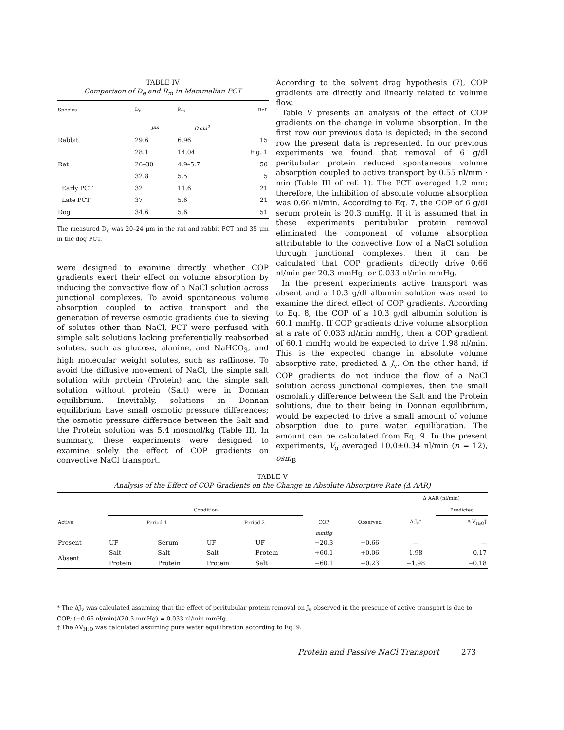TABLE IV
Comparison of D<sub>e</sub> and R<sub>m</sub> in Mammalian PCT
| Species | D<sub>e</sub> | R<sub>m</sub> | Ref. |
| --- | --- | --- | --- |
| | µm | Ω cm<sup>2</sup> | |
| Rabbit | 29.6 | 6.96 | 15 |
| | 28.1 | 14.04 | Fig. 1 |
| Rat | 26–30 | 4.9–5.7 | 50 |
| | 32.8 | 5.5 | 5 |
| Early PCT | 32 | 11.6 | 21 |
| Late PCT | 37 | 5.6 | 21 |
| Dog | 34.6 | 5.6 | 51 |
The measured D<sub>o</sub> was 20–24 µm in the rat and rabbit PCT and 35 µm in the dog PCT.
were designed to examine directly whether COP gradients exert their effect on volume absorption by inducing the convective flow of a NaCl solution across junctional complexes. To avoid spontaneous volume absorption coupled to active transport and the generation of reverse osmotic gradients due to sieving of solutes other than NaCl, PCT were perfused with simple salt solutions lacking preferentially reabsorbed solutes, such as glucose, alanine, and NaHCO<sub>3</sub>, and high molecular weight solutes, such as raffinose. To avoid the diffusive movement of NaCl, the simple salt solution with protein (Protein) and the simple salt solution without protein (Salt) were in Donnan equilibrium. Inevitably, solutions in Donnan equilibrium have small osmotic pressure differences; the osmotic pressure difference between the Salt and the Protein solution was 5.4 mosmol/kg (Table II). In summary, these experiments were designed to examine solely the effect of COP gradients on convective NaCl transport.
According to the solvent drag hypothesis (7), COP gradients are directly and linearly related to volume flow.
Table V presents an analysis of the effect of COP gradients on the change in volume absorption. In the first row our previous data is depicted; in the second row the present data is represented. In our previous experiments we found that removal of 6 g/dl peritubular protein reduced spontaneous volume absorption coupled to active transport by 0.55 nl/mm · min (Table III of ref. 1). The PCT averaged 1.2 mm; therefore, the inhibition of absolute volume absorption was 0.66 nl/min. According to Eq. 7, the COP of 6 g/dl serum protein is 20.3 mmHg. If it is assumed that in these experiments peritubular protein removal eliminated the component of volume absorption attributable to the convective flow of a NaCl solution through junctional complexes, then it can be calculated that COP gradients directly drive 0.66 nl/min per 20.3 mmHg, or 0.033 nl/min mmHg.
In the present experiments active transport was absent and a 10.3 g/dl albumin solution was used to examine the direct effect of COP gradients. According to Eq. 8, the COP of a 10.3 g/dl albumin solution is 60.1 mmHg. If COP gradients drive volume absorption at a rate of 0.033 nl/min mmHg, then a COP gradient of 60.1 mmHg would be expected to drive 1.98 nl/min. This is the expected change in absolute volume absorptive rate, predicted Δ J<sub>v</sub>. On the other hand, if COP gradients do not induce the flow of a NaCl solution across junctional complexes, then the small osmolality difference between the Salt and the Protein solutions, due to their being in Donnan equilibrium, would be expected to drive a small amount of volume absorption due to pure water equilibration. The amount can be calculated from Eq. 9. In the present experiments, V<sub>o</sub> averaged 10.0±0.34 nl/min (n = 12), osm<sub>B</sub>
TABLE V
Analysis of the Effect of COP Gradients on the Change in Absolute Absorptive Rate (Δ AAR)
| | | | | | | | Δ AAR (nl/min) | |
| --- | --- | --- | --- | --- | --- | --- | --- | --- |
| | Condition | | | | | | | Predicted |
| Active | Period 1 | | Period 2 | | COP | Observed | Δ J<sub>v</sub>* | Δ V<sub>H₂O</sub>† |
| | | | | | mmHg | | | |
| Present | UF | Serum | UF | UF | −20.3 | −0.66 | — | — |
| Absent | Salt | Salt | Salt | Protein | +60.1 | +0.06 | 1.98 | 0.17 |
| | Protein | Protein | Protein | Salt | −60.1 | −0.23 | −1.98 | −0.18 |
* The ΔJ<sub>v</sub> was calculated assuming that the effect of peritubular protein removal on J<sub>v</sub> observed in the presence of active transport is due to COP; (−0.66 nl/min)/(20.3 mmHg) = 0.033 nl/min mmHg.
† The ΔV<sub>H₂O</sub> was calculated assuming pure water equilibration according to Eq. 9.
Protein and Passive NaCl Transport 273